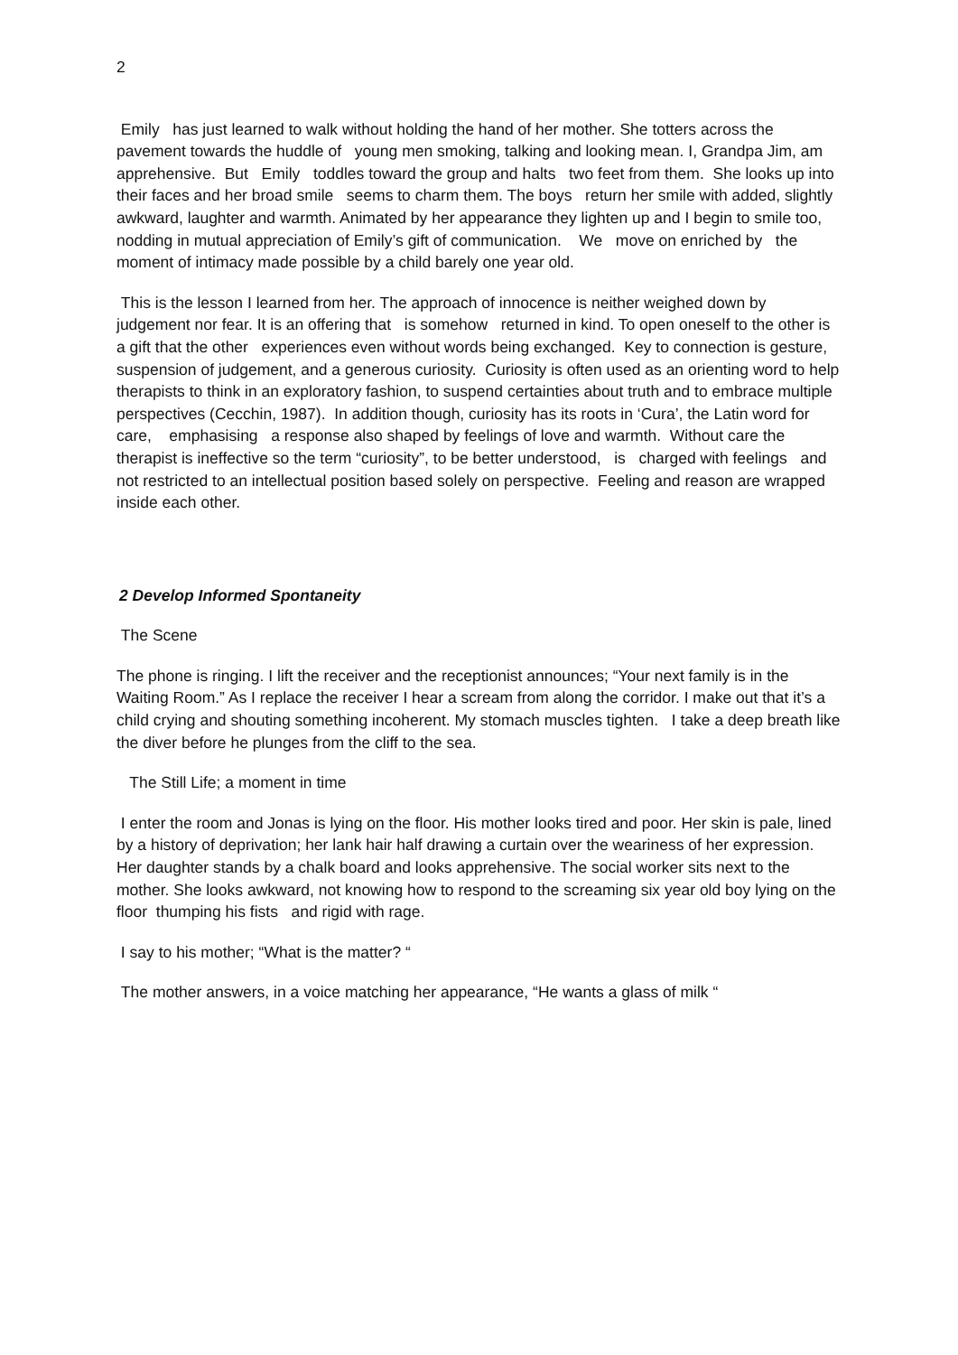2
Emily has just learned to walk without holding the hand of her mother. She totters across the pavement towards the huddle of young men smoking, talking and looking mean. I, Grandpa Jim, am apprehensive. But Emily toddles toward the group and halts two feet from them. She looks up into their faces and her broad smile seems to charm them. The boys return her smile with added, slightly awkward, laughter and warmth. Animated by her appearance they lighten up and I begin to smile too, nodding in mutual appreciation of Emily’s gift of communication. We move on enriched by the moment of intimacy made possible by a child barely one year old.
This is the lesson I learned from her. The approach of innocence is neither weighed down by judgement nor fear. It is an offering that is somehow returned in kind. To open oneself to the other is a gift that the other experiences even without words being exchanged. Key to connection is gesture, suspension of judgement, and a generous curiosity. Curiosity is often used as an orienting word to help therapists to think in an exploratory fashion, to suspend certainties about truth and to embrace multiple perspectives (Cecchin, 1987). In addition though, curiosity has its roots in ‘Cura’, the Latin word for care, emphasising a response also shaped by feelings of love and warmth. Without care the therapist is ineffective so the term “curiosity”, to be better understood, is charged with feelings and not restricted to an intellectual position based solely on perspective. Feeling and reason are wrapped inside each other.
2 Develop Informed Spontaneity
The Scene
The phone is ringing. I lift the receiver and the receptionist announces; “Your next family is in the Waiting Room.” As I replace the receiver I hear a scream from along the corridor. I make out that it’s a child crying and shouting something incoherent. My stomach muscles tighten. I take a deep breath like the diver before he plunges from the cliff to the sea.
The Still Life; a moment in time
I enter the room and Jonas is lying on the floor. His mother looks tired and poor. Her skin is pale, lined by a history of deprivation; her lank hair half drawing a curtain over the weariness of her expression. Her daughter stands by a chalk board and looks apprehensive. The social worker sits next to the mother. She looks awkward, not knowing how to respond to the screaming six year old boy lying on the floor thumping his fists and rigid with rage.
I say to his mother; “What is the matter? “
The mother answers, in a voice matching her appearance, “He wants a glass of milk “